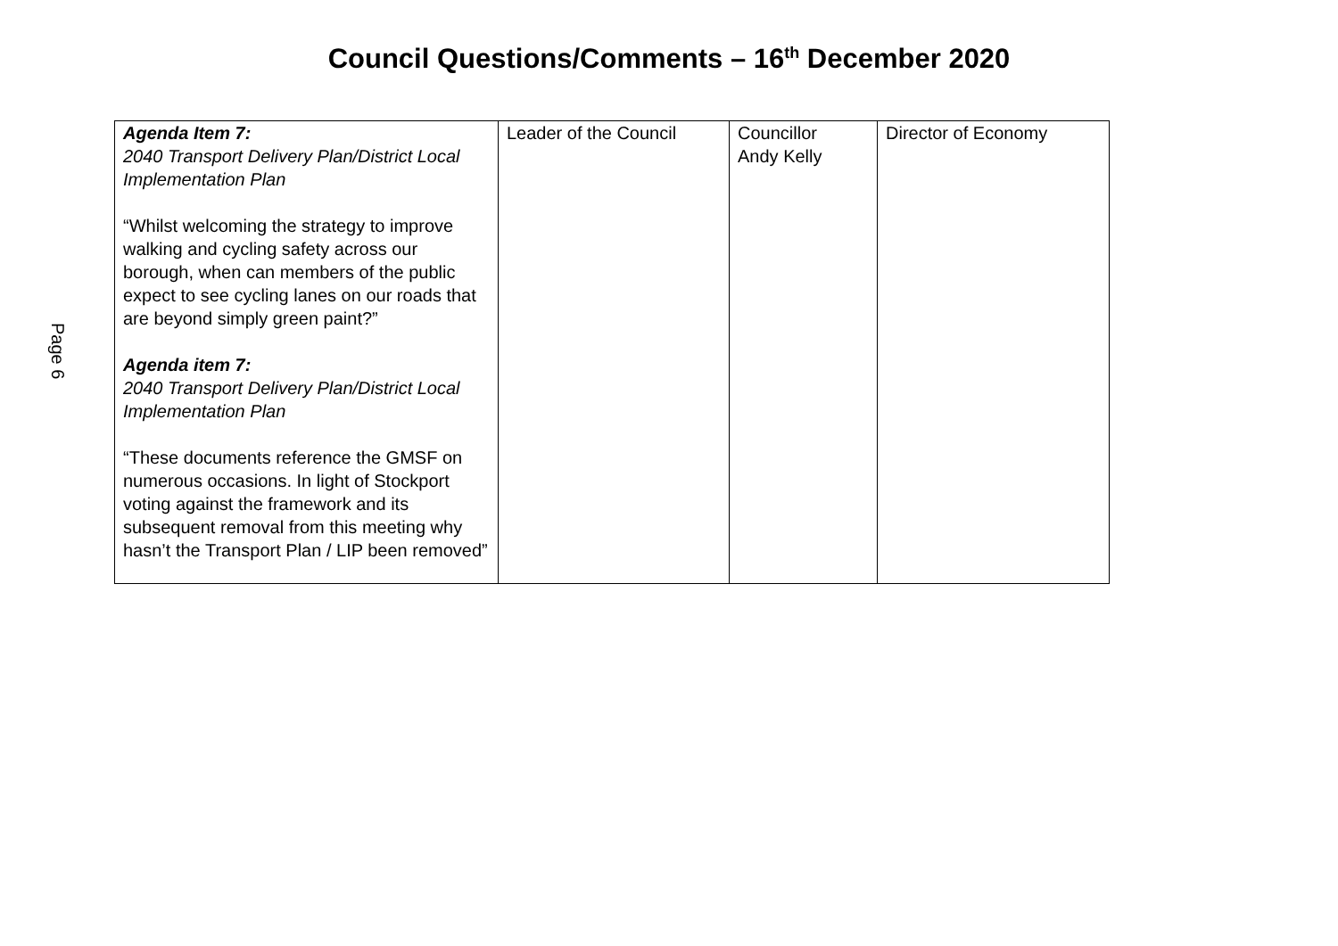Council Questions/Comments – 16<sup>th</sup> December 2020
Page 6
| Agenda Item 7: 2040 Transport Delivery Plan/District Local Implementation Plan “Whilst welcoming the strategy to improve walking and cycling safety across our borough, when can members of the public expect to see cycling lanes on our roads that are beyond simply green paint?” Agenda item 7: 2040 Transport Delivery Plan/District Local Implementation Plan “These documents reference the GMSF on numerous occasions. In light of Stockport voting against the framework and its subsequent removal from this meeting why hasn’t the Transport Plan / LIP been removed” | Leader of the Council | Councillor Andy Kelly | Director of Economy |